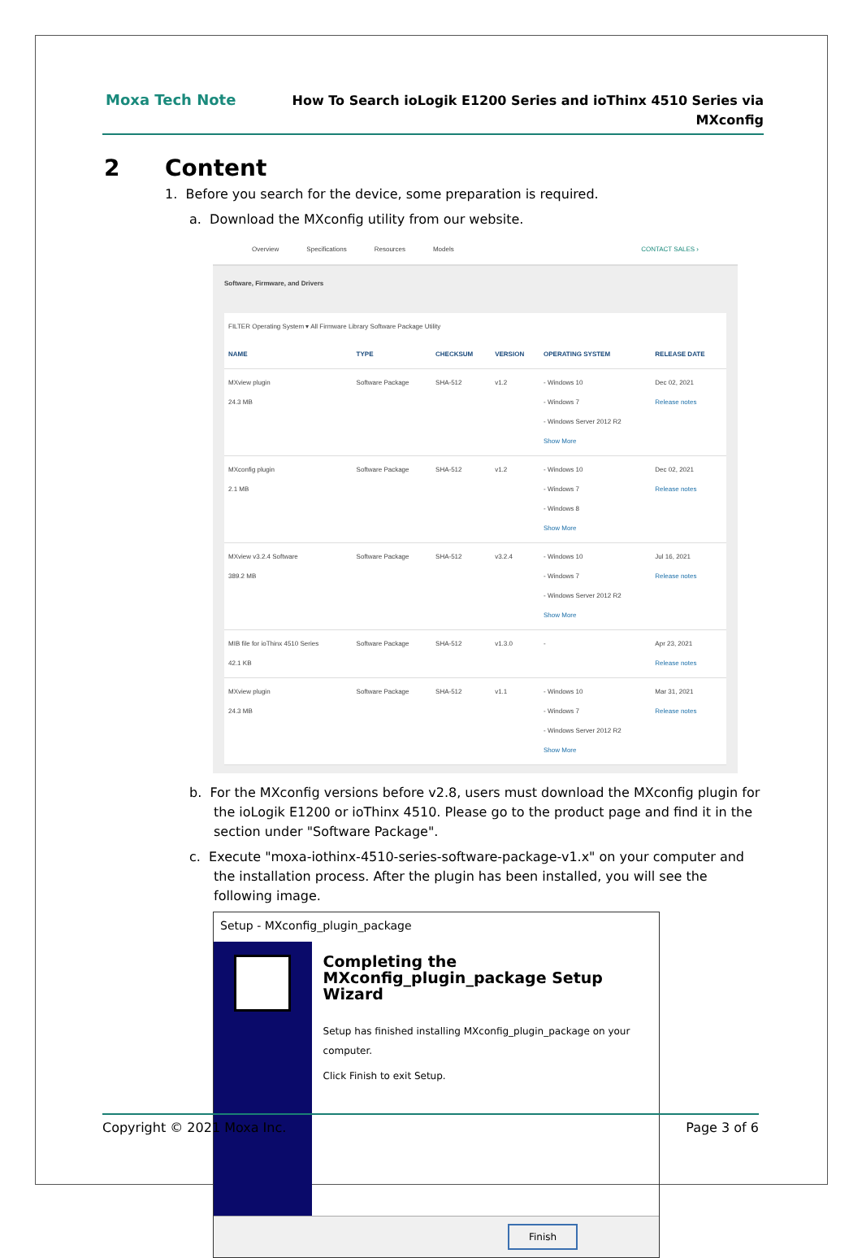Moxa Tech Note
How To Search ioLogik E1200 Series and ioThinx 4510 Series via
MXconfig
2 Content
1. Before you search for the device, some preparation is required.
a. Download the MXconfig utility from our website.
Overview Specifications Resources Models CONTACT SALES ›
Software, Firmware, and Drivers
FILTER Operating System ▾ All Firmware Library Software Package Utility
| NAME | TYPE | CHECKSUM | VERSION | OPERATING SYSTEM | RELEASE DATE |
| --- | --- | --- | --- | --- | --- |
| MXview plugin 24.3 MB | Software Package | SHA-512 | v1.2 | - Windows 10 - Windows 7 - Windows Server 2012 R2 Show More | Dec 02, 2021 Release notes |
| MXconfig plugin 2.1 MB | Software Package | SHA-512 | v1.2 | - Windows 10 - Windows 7 - Windows 8 Show More | Dec 02, 2021 Release notes |
| MXview v3.2.4 Software 389.2 MB | Software Package | SHA-512 | v3.2.4 | - Windows 10 - Windows 7 - Windows Server 2012 R2 Show More | Jul 16, 2021 Release notes |
| MIB file for ioThinx 4510 Series 42.1 KB | Software Package | SHA-512 | v1.3.0 | - | Apr 23, 2021 Release notes |
| MXview plugin 24.3 MB | Software Package | SHA-512 | v1.1 | - Windows 10 - Windows 7 - Windows Server 2012 R2 Show More | Mar 31, 2021 Release notes |
b. For the MXconfig versions before v2.8, users must download the MXconfig plugin for the ioLogik E1200 or ioThinx 4510. Please go to the product page and find it in the section under "Software Package".
c. Execute "moxa-iothinx-4510-series-software-package-v1.x" on your computer and the installation process. After the plugin has been installed, you will see the following image.
Setup - MXconfig_plugin_package
Completing the MXconfig_plugin_package Setup Wizard
Setup has finished installing MXconfig_plugin_package on your computer.
Click Finish to exit Setup.
Finish
Copyright © 2021 Moxa Inc. Page 3 of 6